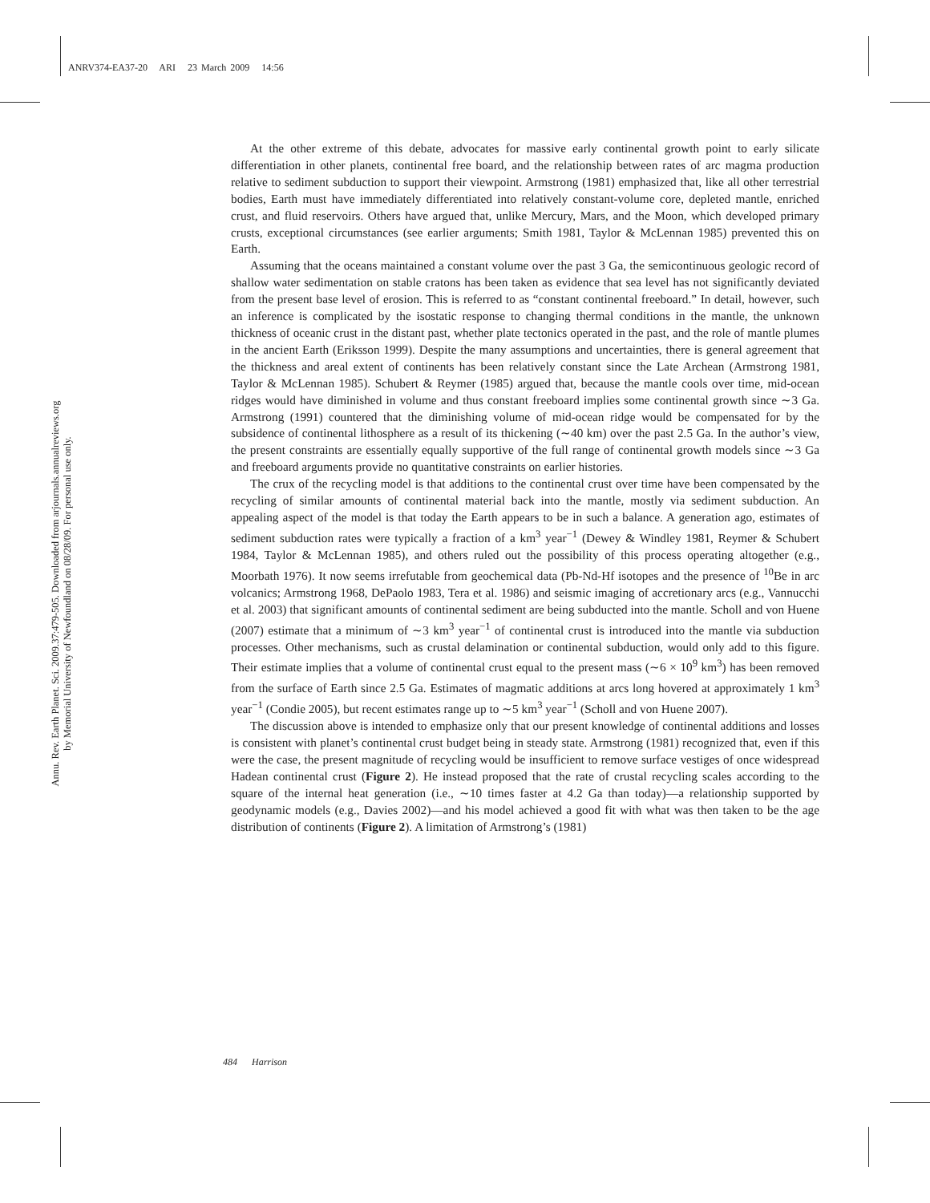ANRV374-EA37-20 ARI 23 March 2009 14:56
Annu. Rev. Earth Planet. Sci. 2009.37:479-505. Downloaded from arjournals.annualreviews.org
by Memorial University of Newfoundland on 08/28/09. For personal use only.
At the other extreme of this debate, advocates for massive early continental growth point to early silicate differentiation in other planets, continental free board, and the relationship between rates of arc magma production relative to sediment subduction to support their viewpoint. Armstrong (1981) emphasized that, like all other terrestrial bodies, Earth must have immediately differentiated into relatively constant-volume core, depleted mantle, enriched crust, and fluid reservoirs. Others have argued that, unlike Mercury, Mars, and the Moon, which developed primary crusts, exceptional circumstances (see earlier arguments; Smith 1981, Taylor & McLennan 1985) prevented this on Earth.
Assuming that the oceans maintained a constant volume over the past 3 Ga, the semicontinuous geologic record of shallow water sedimentation on stable cratons has been taken as evidence that sea level has not significantly deviated from the present base level of erosion. This is referred to as “constant continental freeboard.” In detail, however, such an inference is complicated by the isostatic response to changing thermal conditions in the mantle, the unknown thickness of oceanic crust in the distant past, whether plate tectonics operated in the past, and the role of mantle plumes in the ancient Earth (Eriksson 1999). Despite the many assumptions and uncertainties, there is general agreement that the thickness and areal extent of continents has been relatively constant since the Late Archean (Armstrong 1981, Taylor & McLennan 1985). Schubert & Reymer (1985) argued that, because the mantle cools over time, mid-ocean ridges would have diminished in volume and thus constant freeboard implies some continental growth since ∼3 Ga. Armstrong (1991) countered that the diminishing volume of mid-ocean ridge would be compensated for by the subsidence of continental lithosphere as a result of its thickening (∼40 km) over the past 2.5 Ga. In the author’s view, the present constraints are essentially equally supportive of the full range of continental growth models since ∼3 Ga and freeboard arguments provide no quantitative constraints on earlier histories.
The crux of the recycling model is that additions to the continental crust over time have been compensated by the recycling of similar amounts of continental material back into the mantle, mostly via sediment subduction. An appealing aspect of the model is that today the Earth appears to be in such a balance. A generation ago, estimates of sediment subduction rates were typically a fraction of a km<sup>3</sup> year<sup>−1</sup> (Dewey & Windley 1981, Reymer & Schubert 1984, Taylor & McLennan 1985), and others ruled out the possibility of this process operating altogether (e.g., Moorbath 1976). It now seems irrefutable from geochemical data (Pb-Nd-Hf isotopes and the presence of <sup>10</sup>Be in arc volcanics; Armstrong 1968, DePaolo 1983, Tera et al. 1986) and seismic imaging of accretionary arcs (e.g., Vannucchi et al. 2003) that significant amounts of continental sediment are being subducted into the mantle. Scholl and von Huene (2007) estimate that a minimum of ∼3 km<sup>3</sup> year<sup>−1</sup> of continental crust is introduced into the mantle via subduction processes. Other mechanisms, such as crustal delamination or continental subduction, would only add to this figure. Their estimate implies that a volume of continental crust equal to the present mass (∼6 × 10<sup>9</sup> km<sup>3</sup>) has been removed from the surface of Earth since 2.5 Ga. Estimates of magmatic additions at arcs long hovered at approximately 1 km<sup>3</sup> year<sup>−1</sup> (Condie 2005), but recent estimates range up to ∼5 km<sup>3</sup> year<sup>−1</sup> (Scholl and von Huene 2007).
The discussion above is intended to emphasize only that our present knowledge of continental additions and losses is consistent with planet’s continental crust budget being in steady state. Armstrong (1981) recognized that, even if this were the case, the present magnitude of recycling would be insufficient to remove surface vestiges of once widespread Hadean continental crust (Figure 2). He instead proposed that the rate of crustal recycling scales according to the square of the internal heat generation (i.e., ∼10 times faster at 4.2 Ga than today)—a relationship supported by geodynamic models (e.g., Davies 2002)—and his model achieved a good fit with what was then taken to be the age distribution of continents (Figure 2). A limitation of Armstrong’s (1981)
484 Harrison